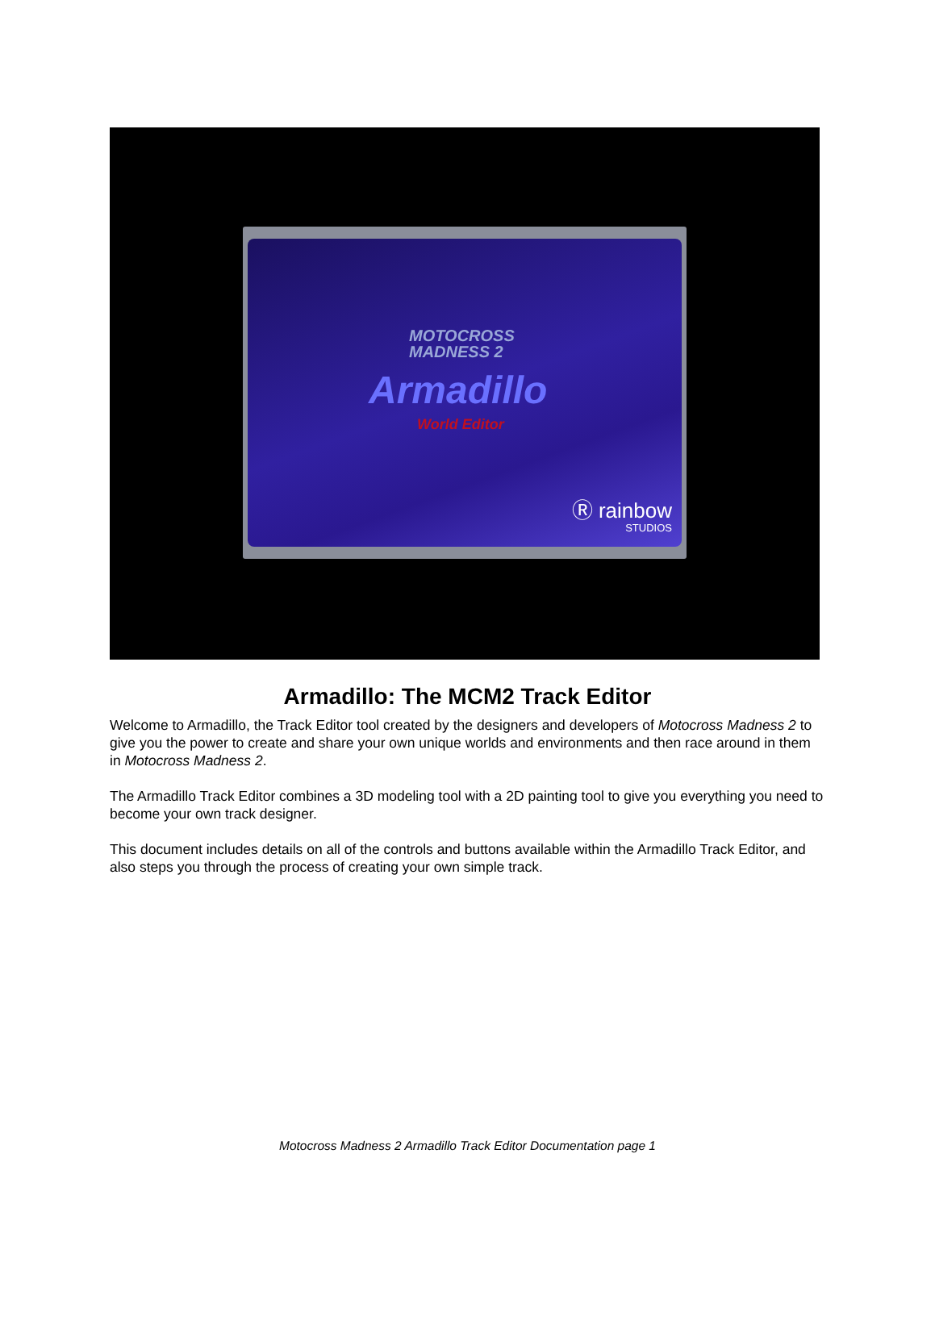MOTOCROSS
MADNESS 2
Armadillo
World Editor
Ⓡ rainbow
STUDIOS
Armadillo: The MCM2 Track Editor
Welcome to Armadillo, the Track Editor tool created by the designers and developers of Motocross Madness 2 to give you the power to create and share your own unique worlds and environments and then race around in them in Motocross Madness 2.
The Armadillo Track Editor combines a 3D modeling tool with a 2D painting tool to give you everything you need to become your own track designer.
This document includes details on all of the controls and buttons available within the Armadillo Track Editor, and also steps you through the process of creating your own simple track.
Motocross Madness 2 Armadillo Track Editor Documentation page 1